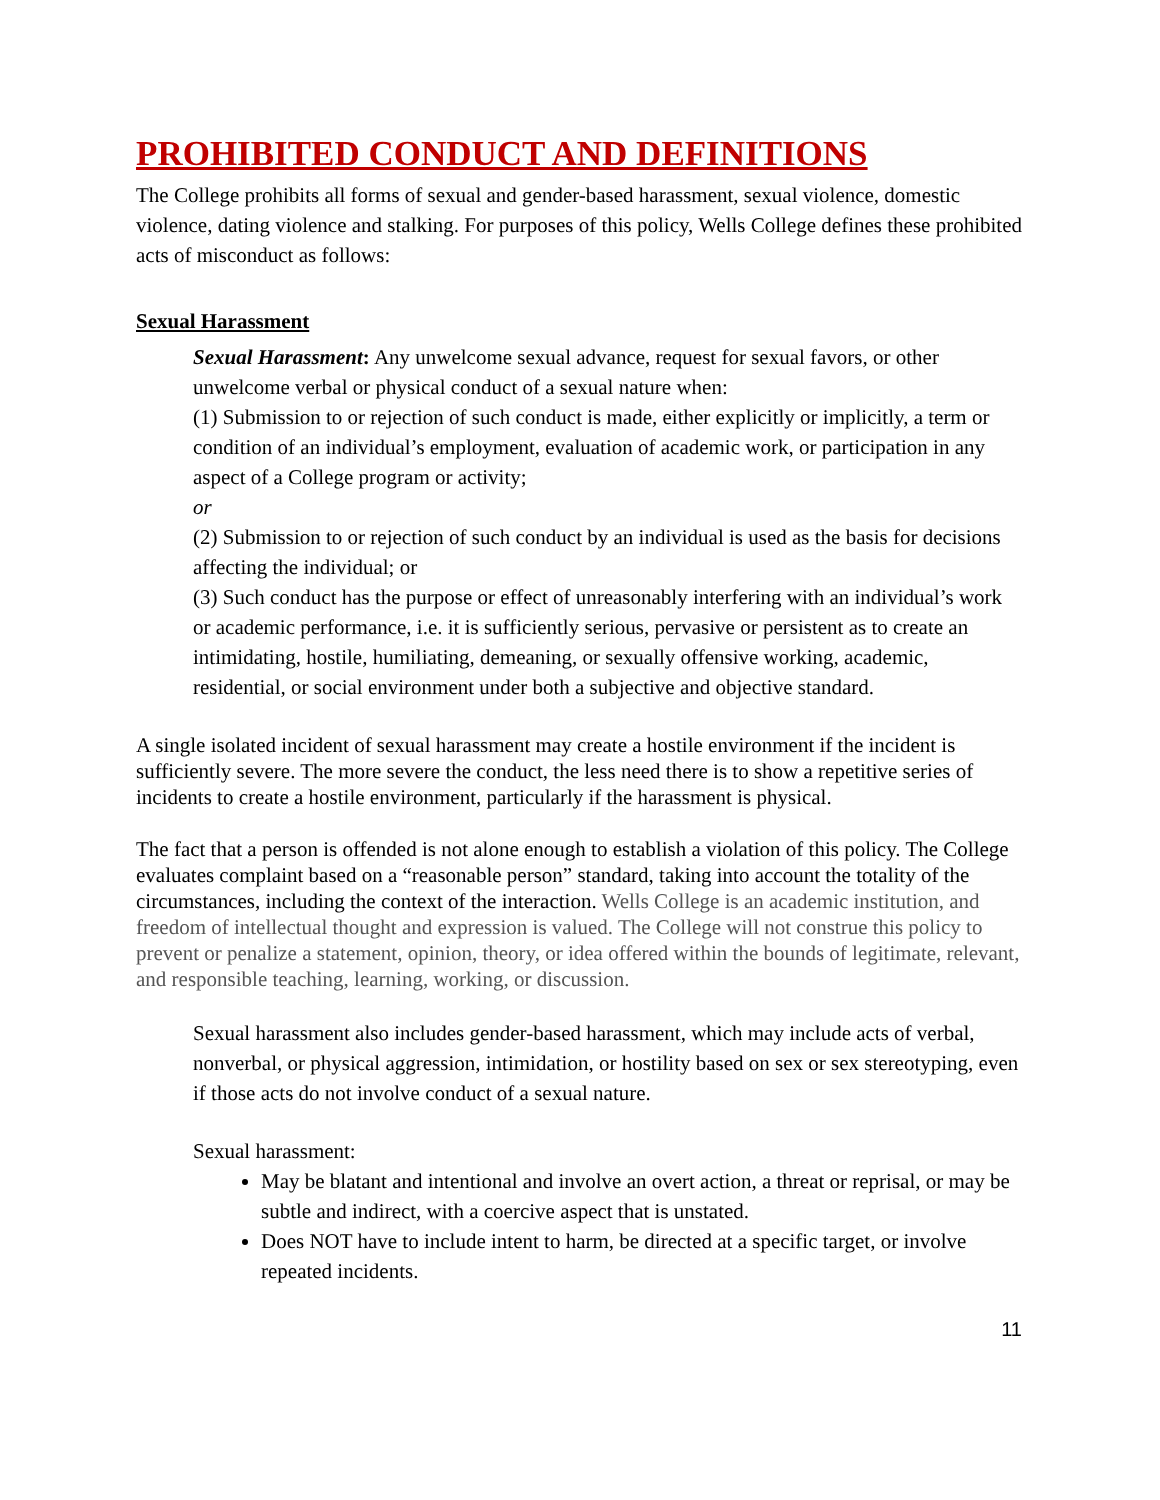PROHIBITED CONDUCT AND DEFINITIONS
The College prohibits all forms of sexual and gender-based harassment, sexual violence, domestic violence, dating violence and stalking. For purposes of this policy, Wells College defines these prohibited acts of misconduct as follows:
Sexual Harassment
Sexual Harassment: Any unwelcome sexual advance, request for sexual favors, or other unwelcome verbal or physical conduct of a sexual nature when:
(1) Submission to or rejection of such conduct is made, either explicitly or implicitly, a term or condition of an individual’s employment, evaluation of academic work, or participation in any aspect of a College program or activity;
or
(2) Submission to or rejection of such conduct by an individual is used as the basis for decisions affecting the individual; or
(3) Such conduct has the purpose or effect of unreasonably interfering with an individual’s work or academic performance, i.e. it is sufficiently serious, pervasive or persistent as to create an intimidating, hostile, humiliating, demeaning, or sexually offensive working, academic, residential, or social environment under both a subjective and objective standard.
A single isolated incident of sexual harassment may create a hostile environment if the incident is sufficiently severe. The more severe the conduct, the less need there is to show a repetitive series of incidents to create a hostile environment, particularly if the harassment is physical.
The fact that a person is offended is not alone enough to establish a violation of this policy. The College evaluates complaint based on a “reasonable person” standard, taking into account the totality of the circumstances, including the context of the interaction. Wells College is an academic institution, and freedom of intellectual thought and expression is valued. The College will not construe this policy to prevent or penalize a statement, opinion, theory, or idea offered within the bounds of legitimate, relevant, and responsible teaching, learning, working, or discussion.
Sexual harassment also includes gender-based harassment, which may include acts of verbal, nonverbal, or physical aggression, intimidation, or hostility based on sex or sex stereotyping, even if those acts do not involve conduct of a sexual nature.
Sexual harassment:
May be blatant and intentional and involve an overt action, a threat or reprisal, or may be subtle and indirect, with a coercive aspect that is unstated.
Does NOT have to include intent to harm, be directed at a specific target, or involve repeated incidents.
11